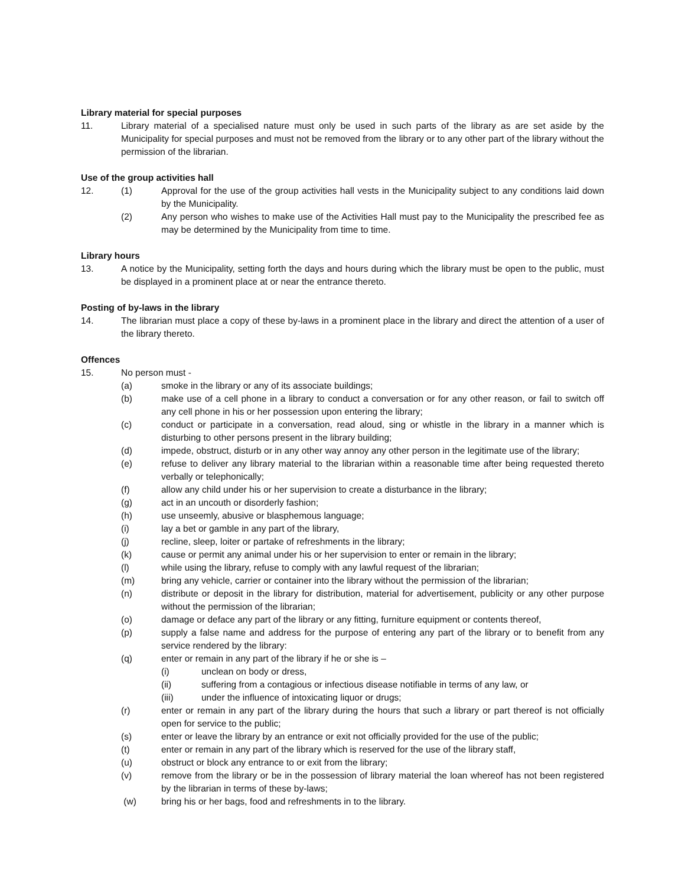Library material for special purposes
11. Library material of a specialised nature must only be used in such parts of the library as are set aside by the Municipality for special purposes and must not be removed from the library or to any other part of the library without the permission of the librarian.
Use of the group activities hall
12. (1) Approval for the use of the group activities hall vests in the Municipality subject to any conditions laid down by the Municipality.
(2) Any person who wishes to make use of the Activities Hall must pay to the Municipality the prescribed fee as may be determined by the Municipality from time to time.
Library hours
13. A notice by the Municipality, setting forth the days and hours during which the library must be open to the public, must be displayed in a prominent place at or near the entrance thereto.
Posting of by-laws in the library
14. The librarian must place a copy of these by-laws in a prominent place in the library and direct the attention of a user of the library thereto.
Offences
15. No person must -
(a) smoke in the library or any of its associate buildings;
(b) make use of a cell phone in a library to conduct a conversation or for any other reason, or fail to switch off any cell phone in his or her possession upon entering the library;
(c) conduct or participate in a conversation, read aloud, sing or whistle in the library in a manner which is disturbing to other persons present in the library building;
(d) impede, obstruct, disturb or in any other way annoy any other person in the legitimate use of the library;
(e) refuse to deliver any library material to the librarian within a reasonable time after being requested thereto verbally or telephonically;
(f) allow any child under his or her supervision to create a disturbance in the library;
(g) act in an uncouth or disorderly fashion;
(h) use unseemly, abusive or blasphemous language;
(i) lay a bet or gamble in any part of the library,
(j) recline, sleep, loiter or partake of refreshments in the library;
(k) cause or permit any animal under his or her supervision to enter or remain in the library;
(l) while using the library, refuse to comply with any lawful request of the librarian;
(m) bring any vehicle, carrier or container into the library without the permission of the librarian;
(n) distribute or deposit in the library for distribution, material for advertisement, publicity or any other purpose without the permission of the librarian;
(o) damage or deface any part of the library or any fitting, furniture equipment or contents thereof,
(p) supply a false name and address for the purpose of entering any part of the library or to benefit from any service rendered by the library:
(q) enter or remain in any part of the library if he or she is –
(i) unclean on body or dress,
(ii) suffering from a contagious or infectious disease notifiable in terms of any law, or
(iii) under the influence of intoxicating liquor or drugs;
(r) enter or remain in any part of the library during the hours that such a library or part thereof is not officially open for service to the public;
(s) enter or leave the library by an entrance or exit not officially provided for the use of the public;
(t) enter or remain in any part of the library which is reserved for the use of the library staff,
(u) obstruct or block any entrance to or exit from the library;
(v) remove from the library or be in the possession of library material the loan whereof has not been registered by the librarian in terms of these by-laws;
(w) bring his or her bags, food and refreshments in to the library.